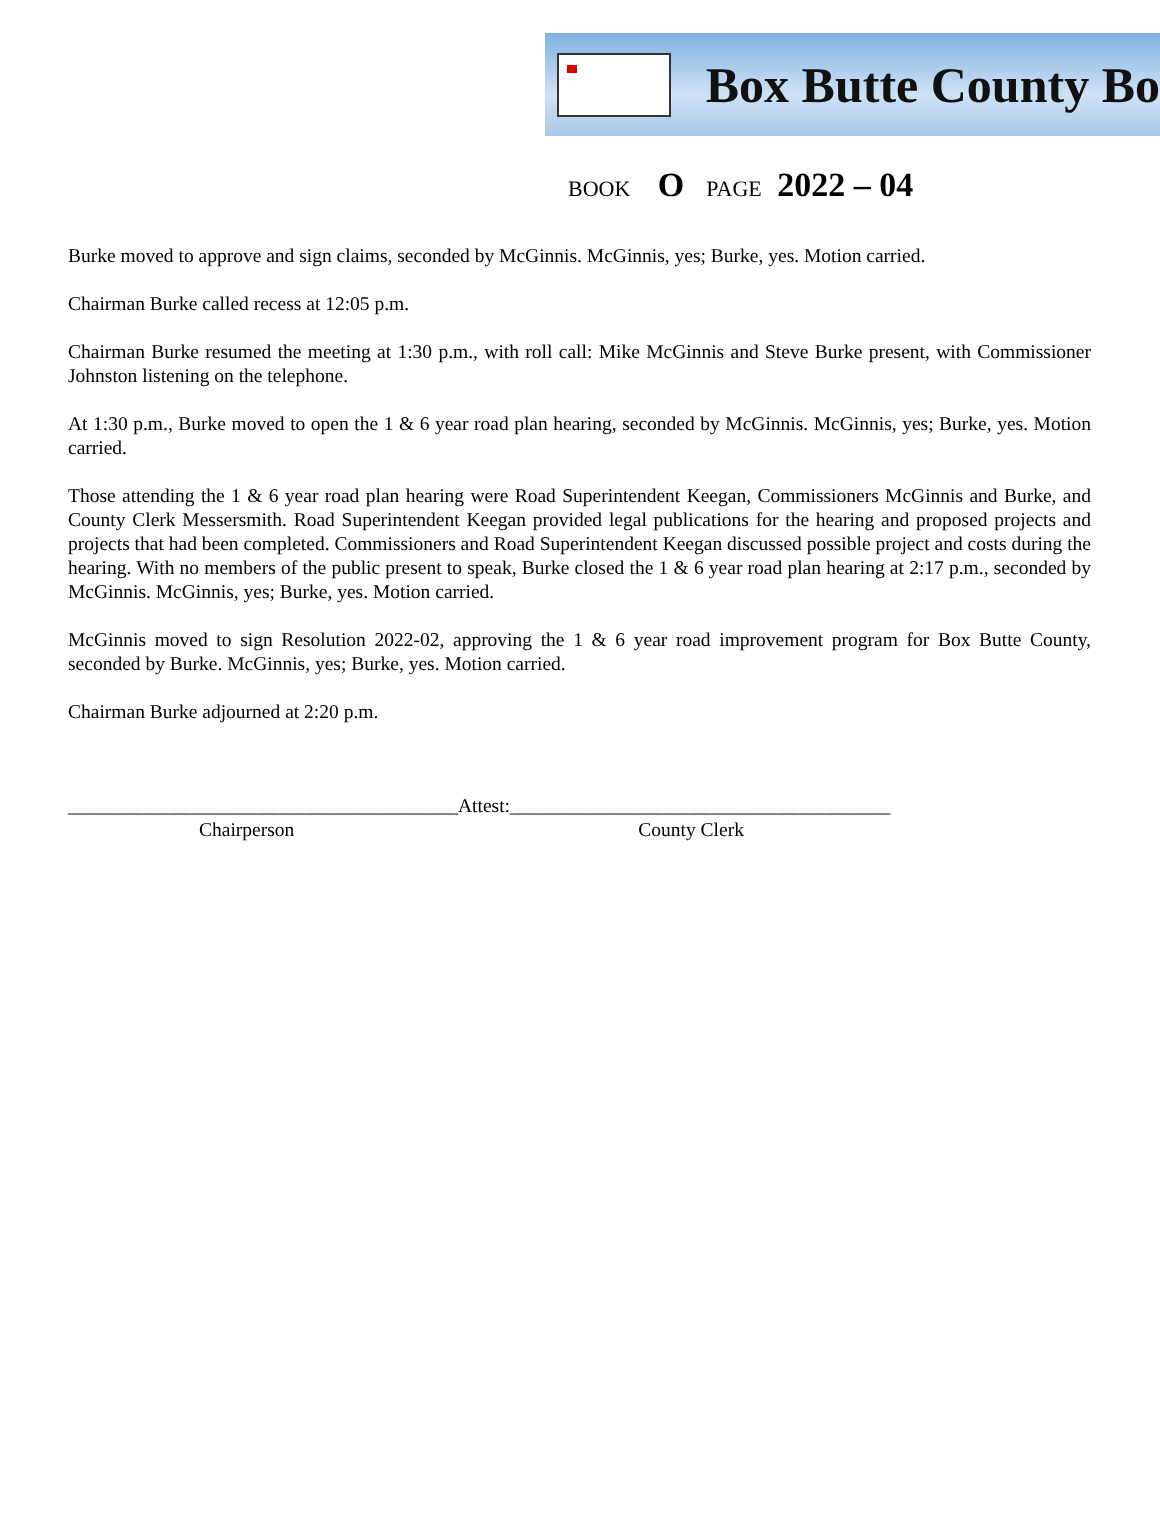Box Butte County Bo
BOOK O PAGE 2022 – 04
Burke moved to approve and sign claims, seconded by McGinnis. McGinnis, yes; Burke, yes. Motion carried.
Chairman Burke called recess at 12:05 p.m.
Chairman Burke resumed the meeting at 1:30 p.m., with roll call: Mike McGinnis and Steve Burke present, with Commissioner Johnston listening on the telephone.
At 1:30 p.m., Burke moved to open the 1 & 6 year road plan hearing, seconded by McGinnis. McGinnis, yes; Burke, yes. Motion carried.
Those attending the 1 & 6 year road plan hearing were Road Superintendent Keegan, Commissioners McGinnis and Burke, and County Clerk Messersmith. Road Superintendent Keegan provided legal publications for the hearing and proposed projects and projects that had been completed. Commissioners and Road Superintendent Keegan discussed possible project and costs during the hearing. With no members of the public present to speak, Burke closed the 1 & 6 year road plan hearing at 2:17 p.m., seconded by McGinnis. McGinnis, yes; Burke, yes. Motion carried.
McGinnis moved to sign Resolution 2022-02, approving the 1 & 6 year road improvement program for Box Butte County, seconded by Burke. McGinnis, yes; Burke, yes. Motion carried.
Chairman Burke adjourned at 2:20 p.m.
________________________________________Attest:_______________________________________
Chairperson County Clerk